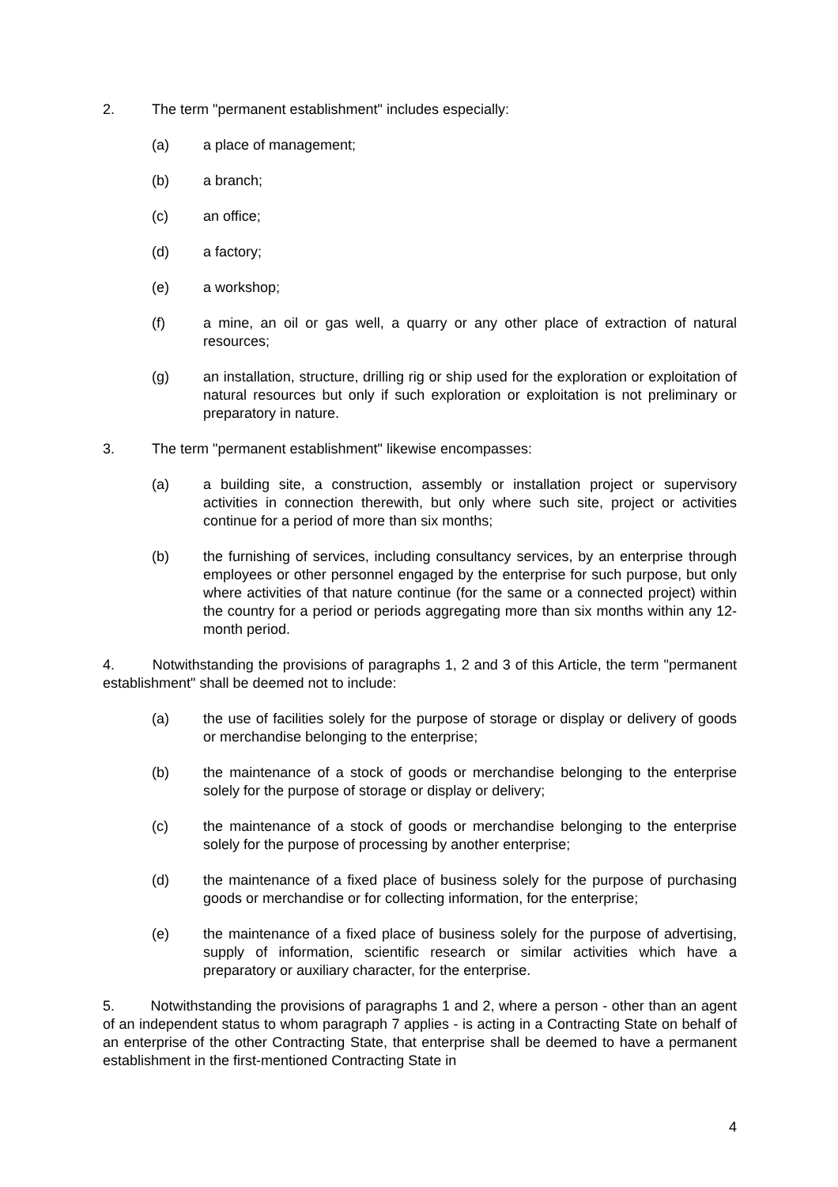2. The term "permanent establishment" includes especially:
(a) a place of management;
(b) a branch;
(c) an office;
(d) a factory;
(e) a workshop;
(f) a mine, an oil or gas well, a quarry or any other place of extraction of natural resources;
(g) an installation, structure, drilling rig or ship used for the exploration or exploitation of natural resources but only if such exploration or exploitation is not preliminary or preparatory in nature.
3. The term "permanent establishment" likewise encompasses:
(a) a building site, a construction, assembly or installation project or supervisory activities in connection therewith, but only where such site, project or activities continue for a period of more than six months;
(b) the furnishing of services, including consultancy services, by an enterprise through employees or other personnel engaged by the enterprise for such purpose, but only where activities of that nature continue (for the same or a connected project) within the country for a period or periods aggregating more than six months within any 12-month period.
4. Notwithstanding the provisions of paragraphs 1, 2 and 3 of this Article, the term "permanent establishment" shall be deemed not to include:
(a) the use of facilities solely for the purpose of storage or display or delivery of goods or merchandise belonging to the enterprise;
(b) the maintenance of a stock of goods or merchandise belonging to the enterprise solely for the purpose of storage or display or delivery;
(c) the maintenance of a stock of goods or merchandise belonging to the enterprise solely for the purpose of processing by another enterprise;
(d) the maintenance of a fixed place of business solely for the purpose of purchasing goods or merchandise or for collecting information, for the enterprise;
(e) the maintenance of a fixed place of business solely for the purpose of advertising, supply of information, scientific research or similar activities which have a preparatory or auxiliary character, for the enterprise.
5. Notwithstanding the provisions of paragraphs 1 and 2, where a person - other than an agent of an independent status to whom paragraph 7 applies - is acting in a Contracting State on behalf of an enterprise of the other Contracting State, that enterprise shall be deemed to have a permanent establishment in the first-mentioned Contracting State in
4